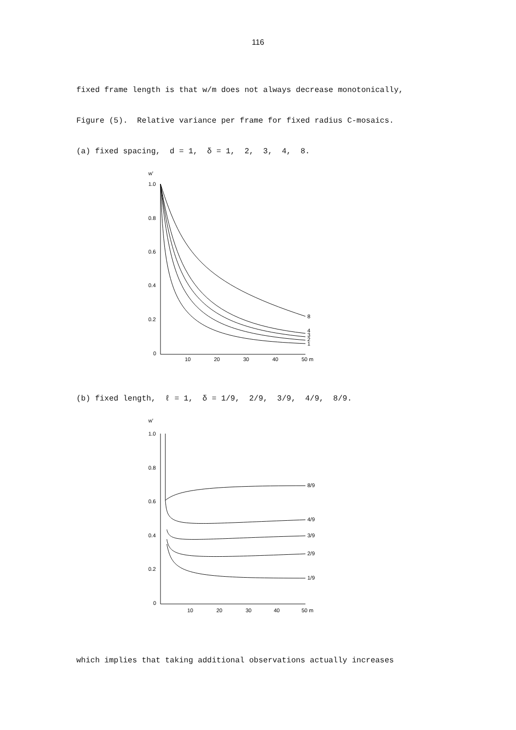116
fixed frame length is that w/m does not always decrease monotonically,
Figure (5). Relative variance per frame for fixed radius C-mosaics.
(a) fixed spacing, d = 1, δ = 1, 2, 3, 4, 8.
w'
1.0
0.8
0.6
0.4
0.2
0
8
4
3
2
1
10
20
30
40
50 m
(b) fixed length, ℓ = 1, δ = 1/9, 2/9, 3/9, 4/9, 8/9.
w'
1.0
0.8
0.6
0.4
0.2
0
8/9
4/9
3/9
2/9
1/9
10
20
30
40
50 m
which implies that taking additional observations actually increases